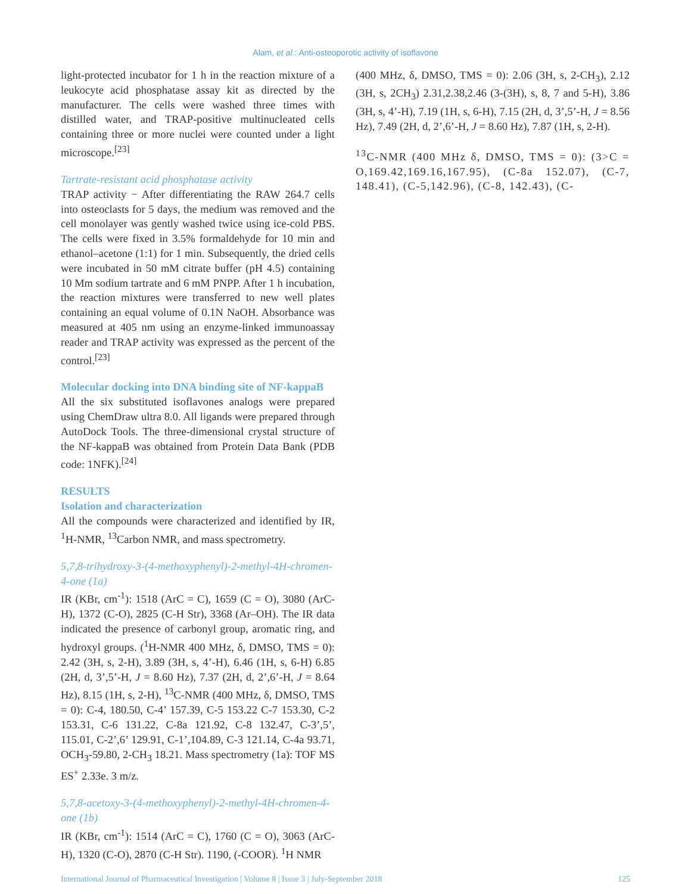Alam, et al.: Anti-osteoporotic activity of isoflavone
light-protected incubator for 1 h in the reaction mixture of a leukocyte acid phosphatase assay kit as directed by the manufacturer. The cells were washed three times with distilled water, and TRAP-positive multinucleated cells containing three or more nuclei were counted under a light microscope.<sup>[23]</sup>
Tartrate-resistant acid phosphatase activity
TRAP activity − After differentiating the RAW 264.7 cells into osteoclasts for 5 days, the medium was removed and the cell monolayer was gently washed twice using ice-cold PBS. The cells were fixed in 3.5% formaldehyde for 10 min and ethanol–acetone (1:1) for 1 min. Subsequently, the dried cells were incubated in 50 mM citrate buffer (pH 4.5) containing 10 Mm sodium tartrate and 6 mM PNPP. After 1 h incubation, the reaction mixtures were transferred to new well plates containing an equal volume of 0.1N NaOH. Absorbance was measured at 405 nm using an enzyme-linked immunoassay reader and TRAP activity was expressed as the percent of the control.<sup>[23]</sup>
Molecular docking into DNA binding site of NF-kappaB
All the six substituted isoflavones analogs were prepared using ChemDraw ultra 8.0. All ligands were prepared through AutoDock Tools. The three-dimensional crystal structure of the NF-kappaB was obtained from Protein Data Bank (PDB code: 1NFK).<sup>[24]</sup>
RESULTS
Isolation and characterization
All the compounds were characterized and identified by IR, <sup>1</sup>H-NMR, <sup>13</sup>Carbon NMR, and mass spectrometry.
5,7,8-trihydroxy-3-(4-methoxyphenyl)-2-methyl-4H-chromen-4-one (1a)
IR (KBr, cm<sup>-1</sup>): 1518 (ArC = C), 1659 (C = O), 3080 (ArC-H), 1372 (C-O), 2825 (C-H Str), 3368 (Ar–OH). The IR data indicated the presence of carbonyl group, aromatic ring, and hydroxyl groups. (<sup>1</sup>H-NMR 400 MHz, δ, DMSO, TMS = 0): 2.42 (3H, s, 2-H), 3.89 (3H, s, 4’-H), 6.46 (1H, s, 6-H) 6.85 (2H, d, 3’,5’-H, J = 8.60 Hz), 7.37 (2H, d, 2’,6’-H, J = 8.64 Hz), 8.15 (1H, s, 2-H), <sup>13</sup>C-NMR (400 MHz, δ, DMSO, TMS = 0): C-4, 180.50, C-4’ 157.39, C-5 153.22 C-7 153.30, C-2 153.31, C-6 131.22, C-8a 121.92, C-8 132.47, C-3’,5’, 115.01, C-2’,6’ 129.91, C-1’,104.89, C-3 121.14, C-4a 93.71, OCH<sub>3</sub>-59.80, 2-CH<sub>3</sub> 18.21. Mass spectrometry (1a): TOF MS ES<sup>+</sup> 2.33e. 3 m/z.
5,7,8-acetoxy-3-(4-methoxyphenyl)-2-methyl-4H-chromen-4-one (1b)
IR (KBr, cm<sup>-1</sup>): 1514 (ArC = C), 1760 (C = O), 3063 (ArC-H), 1320 (C-O), 2870 (C-H Str). 1190, (-COOR). <sup>1</sup>H NMR
(400 MHz, δ, DMSO, TMS = 0): 2.06 (3H, s, 2-CH<sub>3</sub>), 2.12 (3H, s, 2CH<sub>3</sub>) 2.31,2.38,2.46 (3-(3H), s, 8, 7 and 5-H), 3.86 (3H, s, 4’-H), 7.19 (1H, s, 6-H), 7.15 (2H, d, 3’,5’-H, J = 8.56 Hz), 7.49 (2H, d, 2’,6’-H, J = 8.60 Hz), 7.87 (1H, s, 2-H).
<sup>13</sup>C-NMR (400 MHz δ, DMSO, TMS = 0): (3>C = O,169.42,169.16,167.95), (C-8a 152.07), (C-7, 148.41), (C-5,142.96), (C-8, 142.43), (C-
International Journal of Pharmaceutical Investigation | Volume 8 | Issue 3 | July-September 2018 125